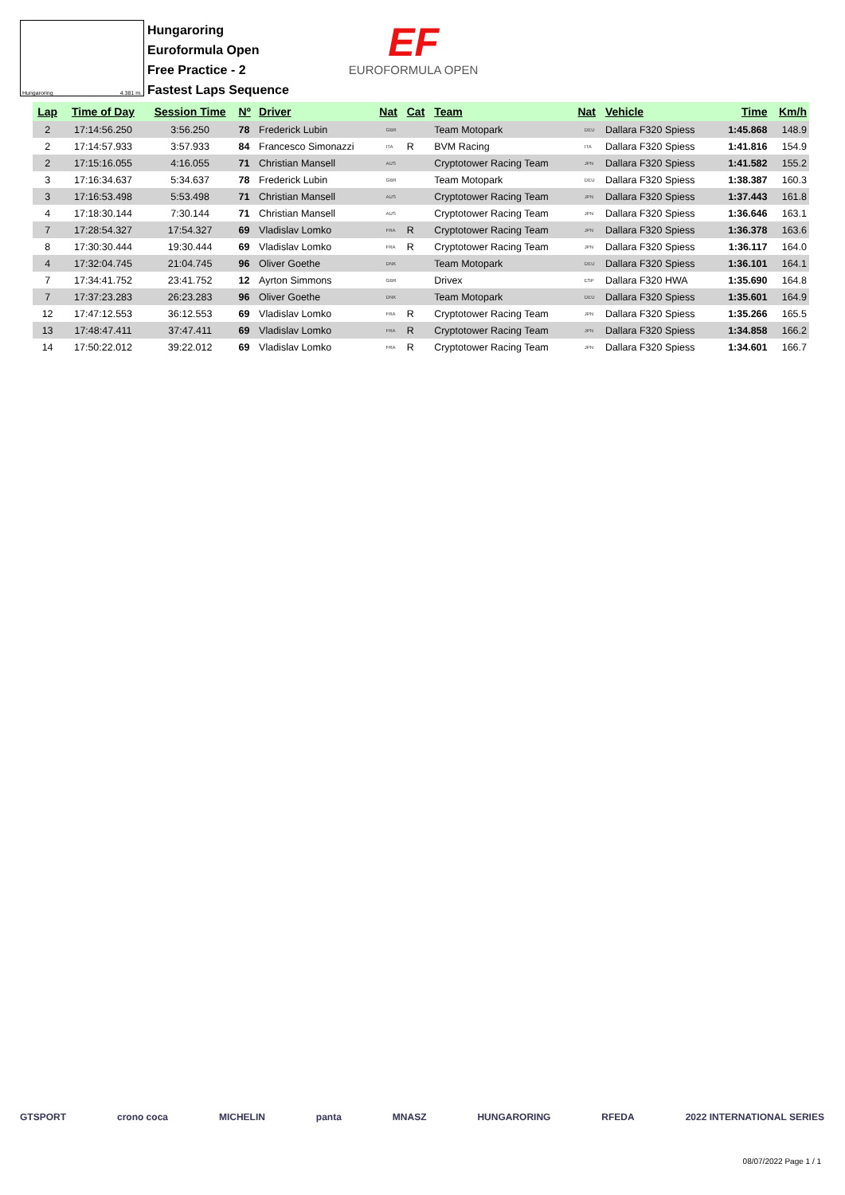Hungaroring 4.381 m.
Hungaroring
Euroformula Open
Free Practice - 2
Fastest Laps Sequence
EF
EUROFORMULA OPEN
| Lap | Time of Day | Session Time | Nº | Driver | Nat | | Cat | Team | Nat | | Vehicle | Time | Km/h |
| --- | --- | --- | --- | --- | --- | --- | --- | --- | --- | --- | --- | --- | --- |
| 2 | 17:14:56.250 | 3:56.250 | 78 | Frederick Lubin | | GBR | | Team Motopark | | DEU | Dallara F320 Spiess | 1:45.868 | 148.9 |
| 2 | 17:14:57.933 | 3:57.933 | 84 | Francesco Simonazzi | | ITA | R | BVM Racing | | ITA | Dallara F320 Spiess | 1:41.816 | 154.9 |
| 2 | 17:15:16.055 | 4:16.055 | 71 | Christian Mansell | | AUS | | Cryptotower Racing Team | | JPN | Dallara F320 Spiess | 1:41.582 | 155.2 |
| 3 | 17:16:34.637 | 5:34.637 | 78 | Frederick Lubin | | GBR | | Team Motopark | | DEU | Dallara F320 Spiess | 1:38.387 | 160.3 |
| 3 | 17:16:53.498 | 5:53.498 | 71 | Christian Mansell | | AUS | | Cryptotower Racing Team | | JPN | Dallara F320 Spiess | 1:37.443 | 161.8 |
| 4 | 17:18:30.144 | 7:30.144 | 71 | Christian Mansell | | AUS | | Cryptotower Racing Team | | JPN | Dallara F320 Spiess | 1:36.646 | 163.1 |
| 7 | 17:28:54.327 | 17:54.327 | 69 | Vladislav Lomko | | FRA | R | Cryptotower Racing Team | | JPN | Dallara F320 Spiess | 1:36.378 | 163.6 |
| 8 | 17:30:30.444 | 19:30.444 | 69 | Vladislav Lomko | | FRA | R | Cryptotower Racing Team | | JPN | Dallara F320 Spiess | 1:36.117 | 164.0 |
| 4 | 17:32:04.745 | 21:04.745 | 96 | Oliver Goethe | | DNK | | Team Motopark | | DEU | Dallara F320 Spiess | 1:36.101 | 164.1 |
| 7 | 17:34:41.752 | 23:41.752 | 12 | Ayrton Simmons | | GBR | | Drivex | | ESP | Dallara F320 HWA | 1:35.690 | 164.8 |
| 7 | 17:37:23.283 | 26:23.283 | 96 | Oliver Goethe | | DNK | | Team Motopark | | DEU | Dallara F320 Spiess | 1:35.601 | 164.9 |
| 12 | 17:47:12.553 | 36:12.553 | 69 | Vladislav Lomko | | FRA | R | Cryptotower Racing Team | | JPN | Dallara F320 Spiess | 1:35.266 | 165.5 |
| 13 | 17:48:47.411 | 37:47.411 | 69 | Vladislav Lomko | | FRA | R | Cryptotower Racing Team | | JPN | Dallara F320 Spiess | 1:34.858 | 166.2 |
| 14 | 17:50:22.012 | 39:22.012 | 69 | Vladislav Lomko | | FRA | R | Cryptotower Racing Team | | JPN | Dallara F320 Spiess | 1:34.601 | 166.7 |
GTSPORT crono coca MICHELIN panta MNASZ HUNGARORING RFEDA 2022 INTERNATIONAL SERIES
08/07/2022 Page 1 / 1